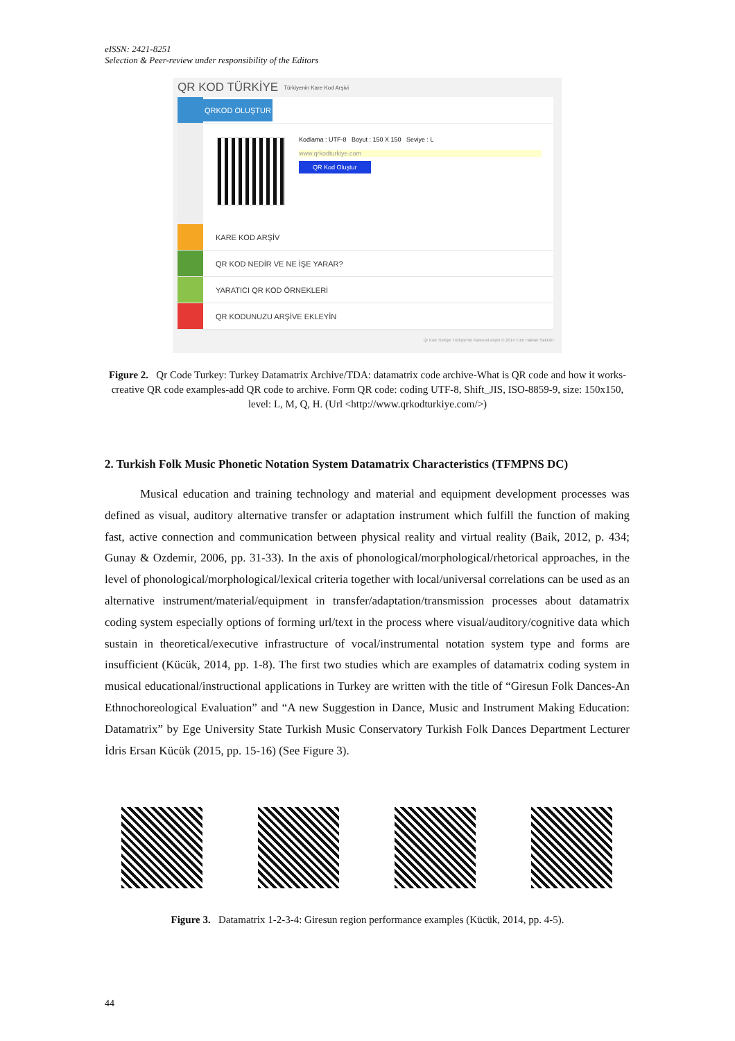eISSN: 2421-8251
Selection & Peer-review under responsibility of the Editors
QR KOD TÜRKİYE Türkiyenin Kare Kod Arşivi
QRKOD OLUŞTUR
Kodlama : UTF-8 Boyut : 150 X 150 Seviye : L
www.qrkodturkiye.com
QR Kod Oluştur
KARE KOD ARŞİV
QR KOD NEDİR VE NE İŞE YARAR?
YARATICI QR KOD ÖRNEKLERİ
QR KODUNUZU ARŞİVE EKLEYİN
Qr Kod Türkiye Türkiye'nin Karekod Arşivi © 2014 Tüm Hakları Saklıdır.
Figure 2. Qr Code Turkey: Turkey Datamatrix Archive/TDA: datamatrix code archive-What is QR code and how it works-creative QR code examples-add QR code to archive. Form QR code: coding UTF-8, Shift_JIS, ISO-8859-9, size: 150x150, level: L, M, Q, H. (Url <http://www.qrkodturkiye.com/>)
2. Turkish Folk Music Phonetic Notation System Datamatrix Characteristics (TFMPNS DC)
Musical education and training technology and material and equipment development processes was defined as visual, auditory alternative transfer or adaptation instrument which fulfill the function of making fast, active connection and communication between physical reality and virtual reality (Baik, 2012, p. 434; Gunay & Ozdemir, 2006, pp. 31-33). In the axis of phonological/morphological/rhetorical approaches, in the level of phonological/morphological/lexical criteria together with local/universal correlations can be used as an alternative instrument/material/equipment in transfer/adaptation/transmission processes about datamatrix coding system especially options of forming url/text in the process where visual/auditory/cognitive data which sustain in theoretical/executive infrastructure of vocal/instrumental notation system type and forms are insufficient (Kücük, 2014, pp. 1-8). The first two studies which are examples of datamatrix coding system in musical educational/instructional applications in Turkey are written with the title of “Giresun Folk Dances-An Ethnochoreological Evaluation” and “A new Suggestion in Dance, Music and Instrument Making Education: Datamatrix” by Ege University State Turkish Music Conservatory Turkish Folk Dances Department Lecturer İdris Ersan Kücük (2015, pp. 15-16) (See Figure 3).
Figure 3. Datamatrix 1-2-3-4: Giresun region performance examples (Kücük, 2014, pp. 4-5).
44